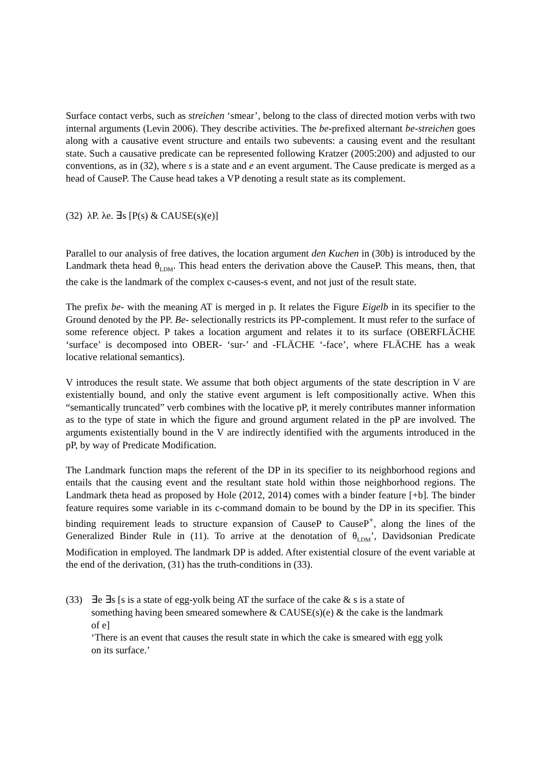Surface contact verbs, such as streichen ‘smear’, belong to the class of directed motion verbs with two internal arguments (Levin 2006). They describe activities. The be-prefixed alternant be-streichen goes along with a causative event structure and entails two subevents: a causing event and the resultant state. Such a causative predicate can be represented following Kratzer (2005:200) and adjusted to our conventions, as in (32), where s is a state and e an event argument. The Cause predicate is merged as a head of CauseP. The Cause head takes a VP denoting a result state as its complement.
(32) λP. λe. ∃s [P(s) & CAUSE(s)(e)]
Parallel to our analysis of free datives, the location argument den Kuchen in (30b) is introduced by the Landmark theta head θ<sub>LDM</sub>. This head enters the derivation above the CauseP. This means, then, that the cake is the landmark of the complex c-causes-s event, and not just of the result state.
The prefix be- with the meaning AT is merged in p. It relates the Figure Eigelb in its specifier to the Ground denoted by the PP. Be- selectionally restricts its PP-complement. It must refer to the surface of some reference object. P takes a location argument and relates it to its surface (OBERFLÄCHE ‘surface’ is decomposed into OBER- ‘sur-’ and -FLÄCHE ‘-face’, where FLÄCHE has a weak locative relational semantics).
V introduces the result state. We assume that both object arguments of the state description in V are existentially bound, and only the stative event argument is left compositionally active. When this “semantically truncated” verb combines with the locative pP, it merely contributes manner information as to the type of state in which the figure and ground argument related in the pP are involved. The arguments existentially bound in the V are indirectly identified with the arguments introduced in the pP, by way of Predicate Modification.
The Landmark function maps the referent of the DP in its specifier to its neighborhood regions and entails that the causing event and the resultant state hold within those neighborhood regions. The Landmark theta head as proposed by Hole (2012, 2014) comes with a binder feature [+b]. The binder feature requires some variable in its c-command domain to be bound by the DP in its specifier. This binding requirement leads to structure expansion of CauseP to CauseP<sup>+</sup>, along the lines of the Generalized Binder Rule in (11). To arrive at the denotation of θ<sub>LDM</sub>’, Davidsonian Predicate Modification in employed. The landmark DP is added. After existential closure of the event variable at the end of the derivation, (31) has the truth-conditions in (33).
(33) ∃e ∃s [s is a state of egg-yolk being AT the surface of the cake & s is a state of something having been smeared somewhere & CAUSE(s)(e) & the cake is the landmark of e]
‘There is an event that causes the result state in which the cake is smeared with egg yolk on its surface.’